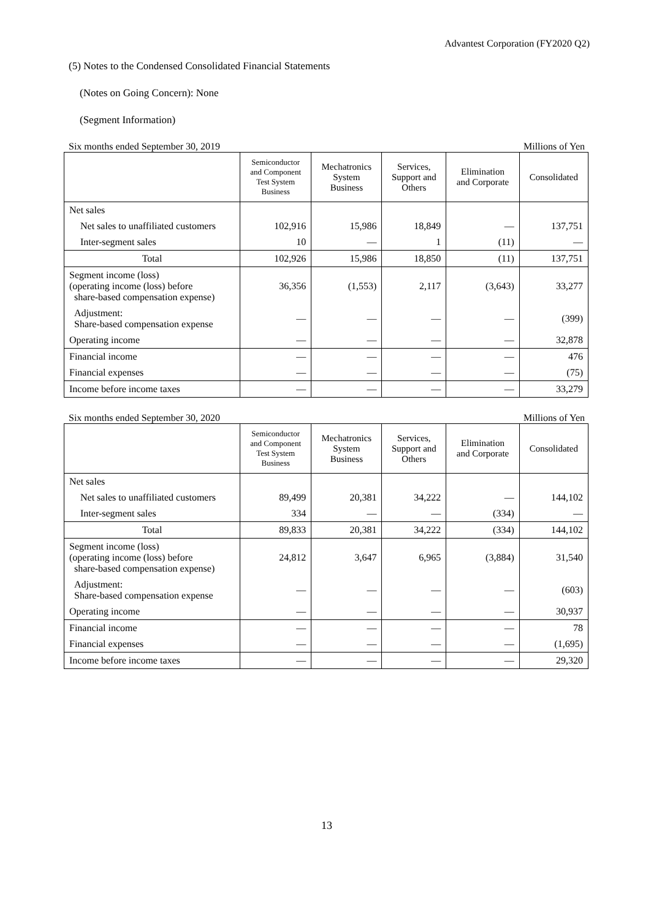Advantest Corporation (FY2020 Q2)
(5) Notes to the Condensed Consolidated Financial Statements
(Notes on Going Concern): None
(Segment Information)
Six months ended September 30, 2019 Millions of Yen
| | Semiconductor and Component Test System Business | Mechatronics System Business | Services, Support and Others | Elimination and Corporate | Consolidated |
| --- | --- | --- | --- | --- | --- |
| Net sales | | | | | |
| Net sales to unaffiliated customers | 102,916 | 15,986 | 18,849 | — | 137,751 |
| Inter-segment sales | 10 | — | 1 | (11) | — |
| Total | 102,926 | 15,986 | 18,850 | (11) | 137,751 |
| Segment income (loss) (operating income (loss) before share-based compensation expense) | 36,356 | (1,553) | 2,117 | (3,643) | 33,277 |
| Adjustment: Share-based compensation expense | — | — | — | — | (399) |
| Operating income | — | — | — | — | 32,878 |
| Financial income | — | — | — | — | 476 |
| Financial expenses | — | — | — | — | (75) |
| Income before income taxes | — | — | — | — | 33,279 |
Six months ended September 30, 2020 Millions of Yen
| | Semiconductor and Component Test System Business | Mechatronics System Business | Services, Support and Others | Elimination and Corporate | Consolidated |
| --- | --- | --- | --- | --- | --- |
| Net sales | | | | | |
| Net sales to unaffiliated customers | 89,499 | 20,381 | 34,222 | — | 144,102 |
| Inter-segment sales | 334 | — | — | (334) | — |
| Total | 89,833 | 20,381 | 34,222 | (334) | 144,102 |
| Segment income (loss) (operating income (loss) before share-based compensation expense) | 24,812 | 3,647 | 6,965 | (3,884) | 31,540 |
| Adjustment: Share-based compensation expense | — | — | — | — | (603) |
| Operating income | — | — | — | — | 30,937 |
| Financial income | — | — | — | — | 78 |
| Financial expenses | — | — | — | — | (1,695) |
| Income before income taxes | — | — | — | — | 29,320 |
13